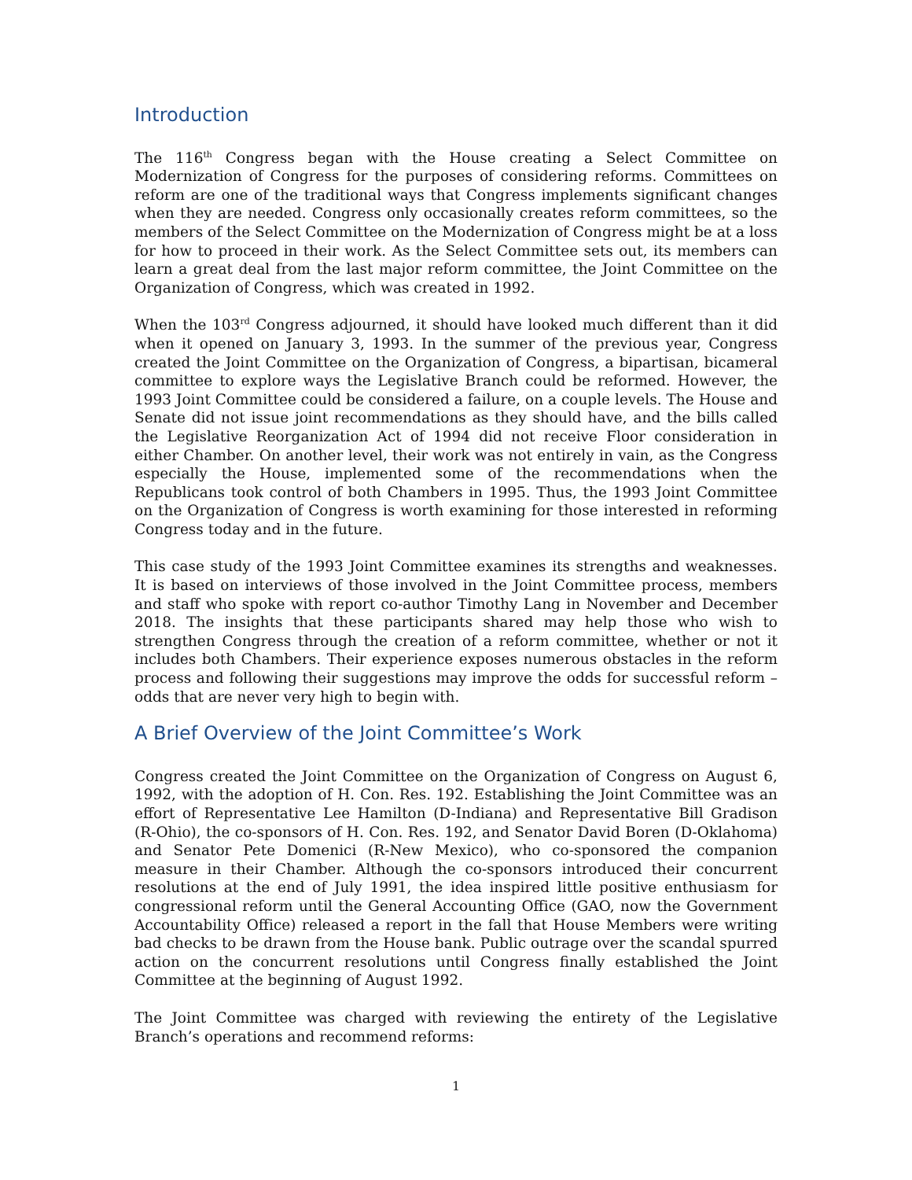Introduction
The 116<sup>th</sup> Congress began with the House creating a Select Committee on Modernization of Congress for the purposes of considering reforms. Committees on reform are one of the traditional ways that Congress implements significant changes when they are needed. Congress only occasionally creates reform committees, so the members of the Select Committee on the Modernization of Congress might be at a loss for how to proceed in their work. As the Select Committee sets out, its members can learn a great deal from the last major reform committee, the Joint Committee on the Organization of Congress, which was created in 1992.
When the 103<sup>rd</sup> Congress adjourned, it should have looked much different than it did when it opened on January 3, 1993. In the summer of the previous year, Congress created the Joint Committee on the Organization of Congress, a bipartisan, bicameral committee to explore ways the Legislative Branch could be reformed. However, the 1993 Joint Committee could be considered a failure, on a couple levels. The House and Senate did not issue joint recommendations as they should have, and the bills called the Legislative Reorganization Act of 1994 did not receive Floor consideration in either Chamber. On another level, their work was not entirely in vain, as the Congress especially the House, implemented some of the recommendations when the Republicans took control of both Chambers in 1995. Thus, the 1993 Joint Committee on the Organization of Congress is worth examining for those interested in reforming Congress today and in the future.
This case study of the 1993 Joint Committee examines its strengths and weaknesses. It is based on interviews of those involved in the Joint Committee process, members and staff who spoke with report co-author Timothy Lang in November and December 2018. The insights that these participants shared may help those who wish to strengthen Congress through the creation of a reform committee, whether or not it includes both Chambers. Their experience exposes numerous obstacles in the reform process and following their suggestions may improve the odds for successful reform – odds that are never very high to begin with.
A Brief Overview of the Joint Committee’s Work
Congress created the Joint Committee on the Organization of Congress on August 6, 1992, with the adoption of H. Con. Res. 192. Establishing the Joint Committee was an effort of Representative Lee Hamilton (D-Indiana) and Representative Bill Gradison (R-Ohio), the co-sponsors of H. Con. Res. 192, and Senator David Boren (D-Oklahoma) and Senator Pete Domenici (R-New Mexico), who co-sponsored the companion measure in their Chamber. Although the co-sponsors introduced their concurrent resolutions at the end of July 1991, the idea inspired little positive enthusiasm for congressional reform until the General Accounting Office (GAO, now the Government Accountability Office) released a report in the fall that House Members were writing bad checks to be drawn from the House bank. Public outrage over the scandal spurred action on the concurrent resolutions until Congress finally established the Joint Committee at the beginning of August 1992.
The Joint Committee was charged with reviewing the entirety of the Legislative Branch’s operations and recommend reforms:
1